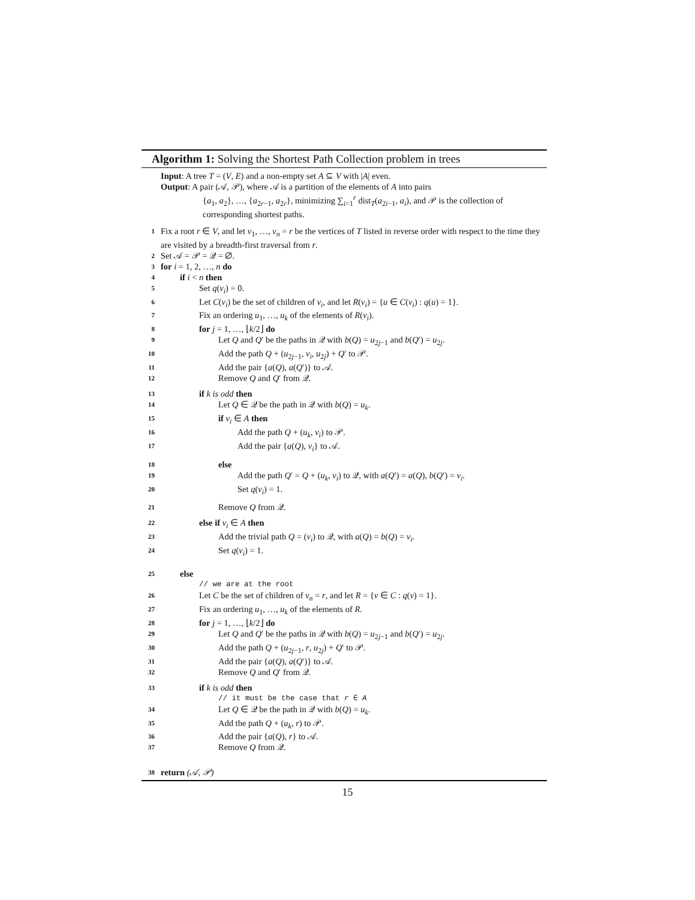Algorithm 1: Solving the Shortest Path Collection problem in trees
Input: A tree T = (V, E) and a non-empty set A ⊆ V with |A| even.
Output: A pair (𝒜, 𝒫), where 𝒜 is a partition of the elements of A into pairs
{a<sub>1</sub>, a<sub>2</sub>}, …, {a<sub>2r−1</sub>, a<sub>2r</sub>}, minimizing ∑<sub>i=1</sub><sup>r</sup> dist<sub>T</sub>(a<sub>2i−1</sub>, a<sub>i</sub>), and 𝒫 is the collection of corresponding shortest paths.
1 Fix a root r ∈ V, and let v<sub>1</sub>, …, v<sub>n</sub> = r be the vertices of T listed in reverse order with respect to the time they are visited by a breadth-first traversal from r.
2 Set 𝒜 = 𝒫 = 𝒬 = ∅.
3 for i = 1, 2, …, n do
4 if i < n then
5 Set q(v<sub>i</sub>) = 0.
6 Let C(v<sub>i</sub>) be the set of children of v<sub>i</sub>, and let R(v<sub>i</sub>) = {u ∈ C(v<sub>i</sub>) : q(u) = 1}.
7 Fix an ordering u<sub>1</sub>, …, u<sub>k</sub> of the elements of R(v<sub>i</sub>).
8 for j = 1, …, ⌊k/2⌋ do
9 Let Q and Q′ be the paths in 𝒬 with b(Q) = u<sub>2j−1</sub> and b(Q′) = u<sub>2j</sub>.
10 Add the path Q + (u<sub>2j−1</sub>, v<sub>i</sub>, u<sub>2j</sub>) + Q′ to 𝒫.
11 Add the pair {a(Q), a(Q′)} to 𝒜.
12 Remove Q and Q′ from 𝒬.
13 if k is odd then
14 Let Q ∈ 𝒬 be the path in 𝒬 with b(Q) = u<sub>k</sub>.
15 if v<sub>i</sub> ∈ A then
16 Add the path Q + (u<sub>k</sub>, v<sub>i</sub>) to 𝒫.
17 Add the pair {a(Q), v<sub>i</sub>} to 𝒜.
18 else
19 Add the path Q′ = Q + (u<sub>k</sub>, v<sub>i</sub>) to 𝒬, with a(Q′) = a(Q), b(Q′) = v<sub>i</sub>.
20 Set q(v<sub>i</sub>) = 1.
21 Remove Q from 𝒬.
22 else if v<sub>i</sub> ∈ A then
23 Add the trivial path Q = (v<sub>i</sub>) to 𝒬, with a(Q) = b(Q) = v<sub>i</sub>.
24 Set q(v<sub>i</sub>) = 1.
25 else
// we are at the root
26 Let C be the set of children of v<sub>n</sub> = r, and let R = {v ∈ C : q(v) = 1}.
27 Fix an ordering u<sub>1</sub>, …, u<sub>k</sub> of the elements of R.
28 for j = 1, …, ⌊k/2⌋ do
29 Let Q and Q′ be the paths in 𝒬 with b(Q) = u<sub>2j−1</sub> and b(Q′) = u<sub>2j</sub>.
30 Add the path Q + (u<sub>2j−1</sub>, r, u<sub>2j</sub>) + Q′ to 𝒫.
31 Add the pair {a(Q), a(Q′)} to 𝒜.
32 Remove Q and Q′ from 𝒬.
33 if k is odd then
// it must be the case that r ∈ A
34 Let Q ∈ 𝒬 be the path in 𝒬 with b(Q) = u<sub>k</sub>.
35 Add the path Q + (u<sub>k</sub>, r) to 𝒫.
36 Add the pair {a(Q), r} to 𝒜.
37 Remove Q from 𝒬.
38 return (𝒜, 𝒫)
15